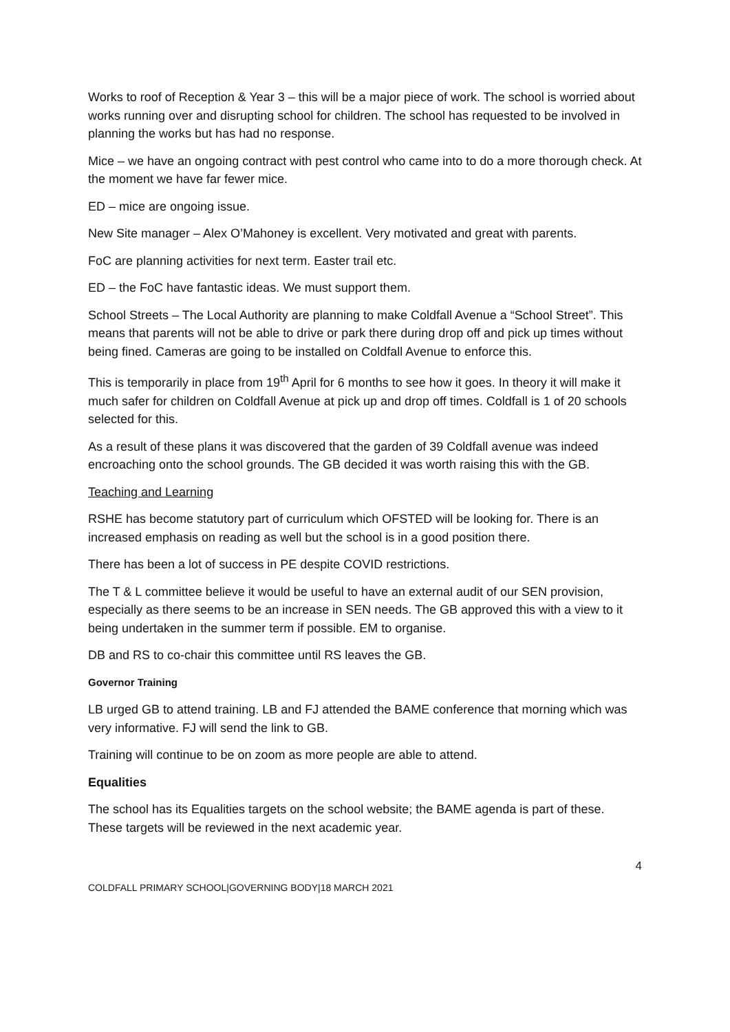Works to roof of Reception & Year 3 – this will be a major piece of work. The school is worried about works running over and disrupting school for children. The school has requested to be involved in planning the works but has had no response.
Mice – we have an ongoing contract with pest control who came into to do a more thorough check. At the moment we have far fewer mice.
ED – mice are ongoing issue.
New Site manager – Alex O’Mahoney is excellent. Very motivated and great with parents.
FoC are planning activities for next term. Easter trail etc.
ED – the FoC have fantastic ideas. We must support them.
School Streets – The Local Authority are planning to make Coldfall Avenue a “School Street”. This means that parents will not be able to drive or park there during drop off and pick up times without being fined. Cameras are going to be installed on Coldfall Avenue to enforce this.
This is temporarily in place from 19<sup>th</sup> April for 6 months to see how it goes. In theory it will make it much safer for children on Coldfall Avenue at pick up and drop off times. Coldfall is 1 of 20 schools selected for this.
As a result of these plans it was discovered that the garden of 39 Coldfall avenue was indeed encroaching onto the school grounds. The GB decided it was worth raising this with the GB.
Teaching and Learning
RSHE has become statutory part of curriculum which OFSTED will be looking for. There is an increased emphasis on reading as well but the school is in a good position there.
There has been a lot of success in PE despite COVID restrictions.
The T & L committee believe it would be useful to have an external audit of our SEN provision, especially as there seems to be an increase in SEN needs. The GB approved this with a view to it being undertaken in the summer term if possible. EM to organise.
DB and RS to co-chair this committee until RS leaves the GB.
Governor Training
LB urged GB to attend training. LB and FJ attended the BAME conference that morning which was very informative. FJ will send the link to GB.
Training will continue to be on zoom as more people are able to attend.
Equalities
The school has its Equalities targets on the school website; the BAME agenda is part of these. These targets will be reviewed in the next academic year.
4
COLDFALL PRIMARY SCHOOL|GOVERNING BODY|18 MARCH 2021